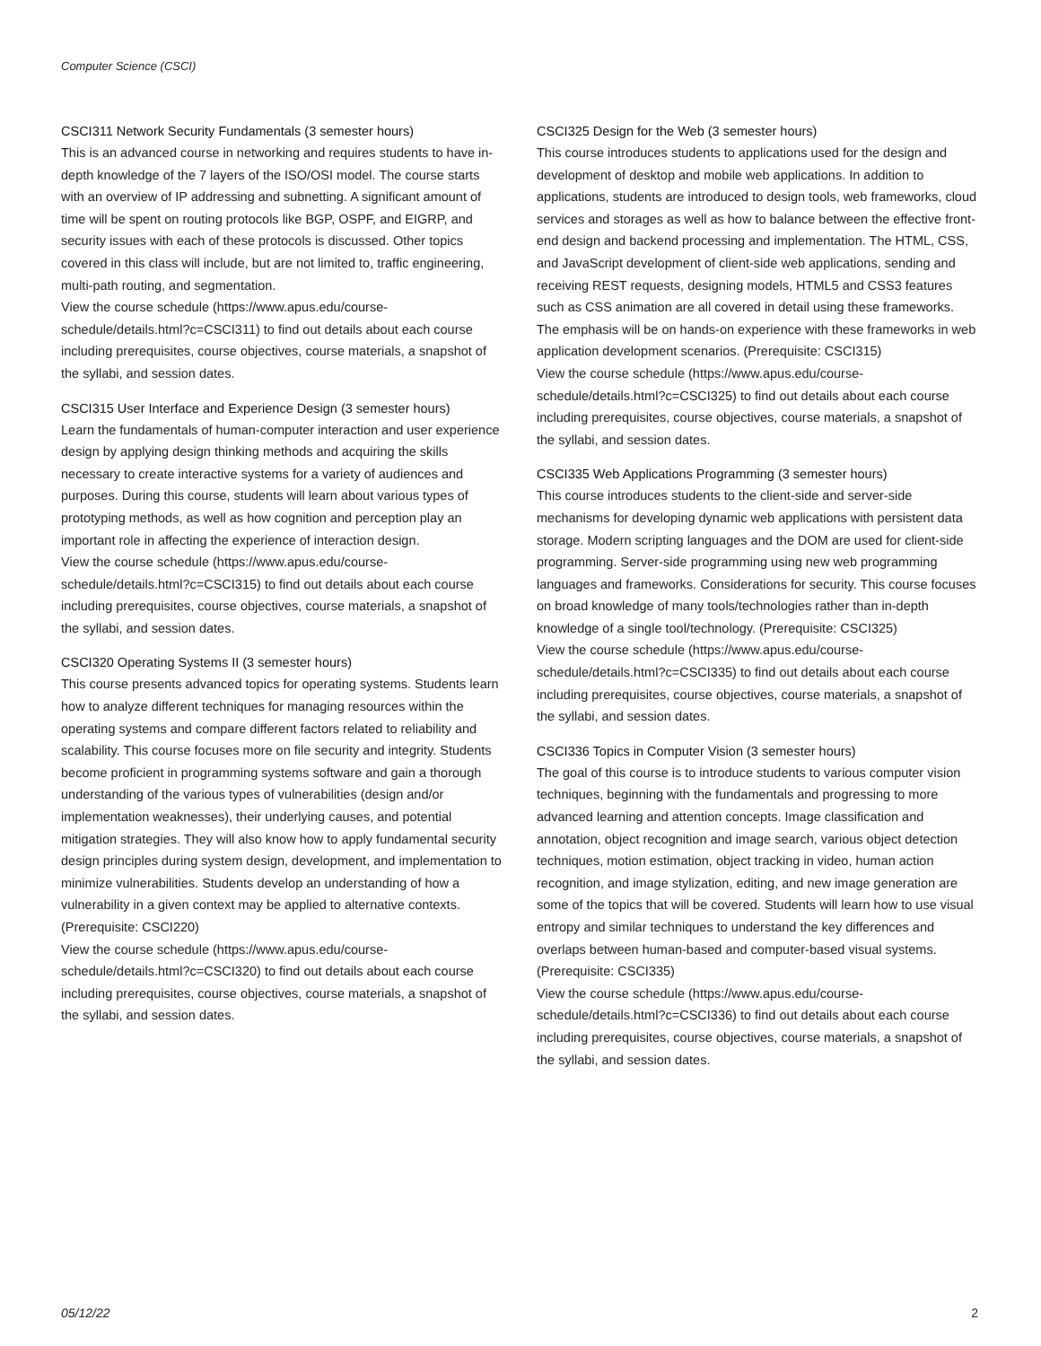Computer Science (CSCI)
CSCI311 Network Security Fundamentals (3 semester hours)
This is an advanced course in networking and requires students to have in-depth knowledge of the 7 layers of the ISO/OSI model. The course starts with an overview of IP addressing and subnetting. A significant amount of time will be spent on routing protocols like BGP, OSPF, and EIGRP, and security issues with each of these protocols is discussed. Other topics covered in this class will include, but are not limited to, traffic engineering, multi-path routing, and segmentation.
View the course schedule (https://www.apus.edu/course-schedule/details.html?c=CSCI311) to find out details about each course including prerequisites, course objectives, course materials, a snapshot of the syllabi, and session dates.
CSCI315 User Interface and Experience Design (3 semester hours)
Learn the fundamentals of human-computer interaction and user experience design by applying design thinking methods and acquiring the skills necessary to create interactive systems for a variety of audiences and purposes. During this course, students will learn about various types of prototyping methods, as well as how cognition and perception play an important role in affecting the experience of interaction design.
View the course schedule (https://www.apus.edu/course-schedule/details.html?c=CSCI315) to find out details about each course including prerequisites, course objectives, course materials, a snapshot of the syllabi, and session dates.
CSCI320 Operating Systems II (3 semester hours)
This course presents advanced topics for operating systems. Students learn how to analyze different techniques for managing resources within the operating systems and compare different factors related to reliability and scalability. This course focuses more on file security and integrity. Students become proficient in programming systems software and gain a thorough understanding of the various types of vulnerabilities (design and/or implementation weaknesses), their underlying causes, and potential mitigation strategies. They will also know how to apply fundamental security design principles during system design, development, and implementation to minimize vulnerabilities. Students develop an understanding of how a vulnerability in a given context may be applied to alternative contexts. (Prerequisite: CSCI220)
View the course schedule (https://www.apus.edu/course-schedule/details.html?c=CSCI320) to find out details about each course including prerequisites, course objectives, course materials, a snapshot of the syllabi, and session dates.
CSCI325 Design for the Web (3 semester hours)
This course introduces students to applications used for the design and development of desktop and mobile web applications. In addition to applications, students are introduced to design tools, web frameworks, cloud services and storages as well as how to balance between the effective front-end design and backend processing and implementation. The HTML, CSS, and JavaScript development of client-side web applications, sending and receiving REST requests, designing models, HTML5 and CSS3 features such as CSS animation are all covered in detail using these frameworks. The emphasis will be on hands-on experience with these frameworks in web application development scenarios. (Prerequisite: CSCI315)
View the course schedule (https://www.apus.edu/course-schedule/details.html?c=CSCI325) to find out details about each course including prerequisites, course objectives, course materials, a snapshot of the syllabi, and session dates.
CSCI335 Web Applications Programming (3 semester hours)
This course introduces students to the client-side and server-side mechanisms for developing dynamic web applications with persistent data storage. Modern scripting languages and the DOM are used for client-side programming. Server-side programming using new web programming languages and frameworks. Considerations for security. This course focuses on broad knowledge of many tools/technologies rather than in-depth knowledge of a single tool/technology. (Prerequisite: CSCI325)
View the course schedule (https://www.apus.edu/course-schedule/details.html?c=CSCI335) to find out details about each course including prerequisites, course objectives, course materials, a snapshot of the syllabi, and session dates.
CSCI336 Topics in Computer Vision (3 semester hours)
The goal of this course is to introduce students to various computer vision techniques, beginning with the fundamentals and progressing to more advanced learning and attention concepts. Image classification and annotation, object recognition and image search, various object detection techniques, motion estimation, object tracking in video, human action recognition, and image stylization, editing, and new image generation are some of the topics that will be covered. Students will learn how to use visual entropy and similar techniques to understand the key differences and overlaps between human-based and computer-based visual systems. (Prerequisite: CSCI335)
View the course schedule (https://www.apus.edu/course-schedule/details.html?c=CSCI336) to find out details about each course including prerequisites, course objectives, course materials, a snapshot of the syllabi, and session dates.
05/12/22 2